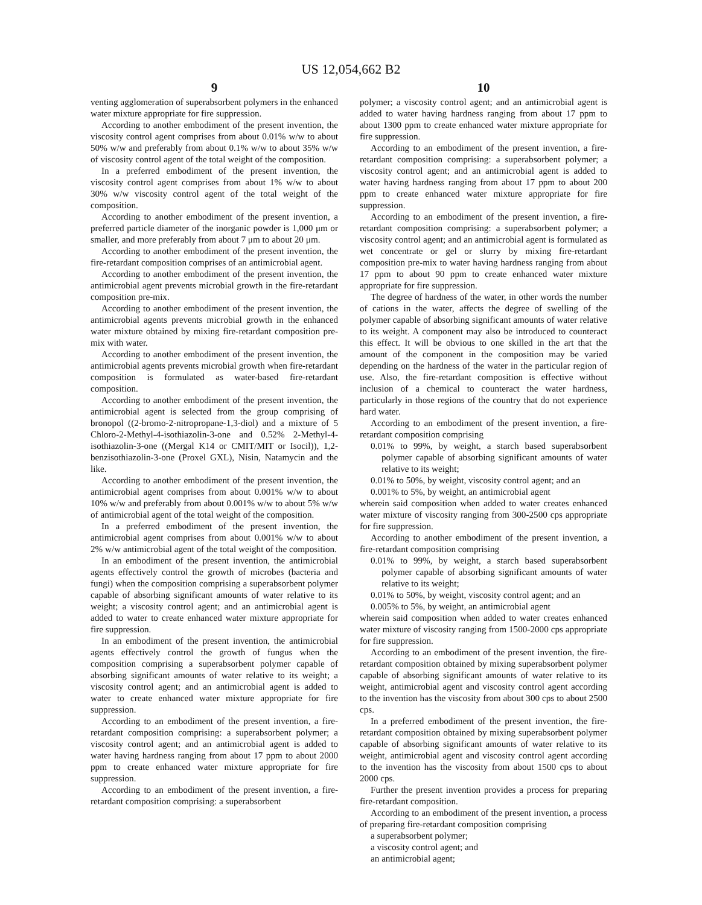US 12,054,662 B2
9
venting agglomeration of superabsorbent polymers in the enhanced water mixture appropriate for fire suppression.
According to another embodiment of the present invention, the viscosity control agent comprises from about 0.01% w/w to about 50% w/w and preferably from about 0.1% w/w to about 35% w/w of viscosity control agent of the total weight of the composition.
In a preferred embodiment of the present invention, the viscosity control agent comprises from about 1% w/w to about 30% w/w viscosity control agent of the total weight of the composition.
According to another embodiment of the present invention, a preferred particle diameter of the inorganic powder is 1,000 μm or smaller, and more preferably from about 7 μm to about 20 μm.
According to another embodiment of the present invention, the fire-retardant composition comprises of an antimicrobial agent.
According to another embodiment of the present invention, the antimicrobial agent prevents microbial growth in the fire-retardant composition pre-mix.
According to another embodiment of the present invention, the antimicrobial agents prevents microbial growth in the enhanced water mixture obtained by mixing fire-retardant composition pre-mix with water.
According to another embodiment of the present invention, the antimicrobial agents prevents microbial growth when fire-retardant composition is formulated as water-based fire-retardant composition.
According to another embodiment of the present invention, the antimicrobial agent is selected from the group comprising of bronopol ((2-bromo-2-nitropropane-1,3-diol) and a mixture of 5 Chloro-2-Methyl-4-isothiazolin-3-one and 0.52% 2-Methyl-4-isothiazolin-3-one ((Mergal K14 or CMIT/MIT or Isocil)), 1,2-benzisothiazolin-3-one (Proxel GXL), Nisin, Natamycin and the like.
According to another embodiment of the present invention, the antimicrobial agent comprises from about 0.001% w/w to about 10% w/w and preferably from about 0.001% w/w to about 5% w/w of antimicrobial agent of the total weight of the composition.
In a preferred embodiment of the present invention, the antimicrobial agent comprises from about 0.001% w/w to about 2% w/w antimicrobial agent of the total weight of the composition.
In an embodiment of the present invention, the antimicrobial agents effectively control the growth of microbes (bacteria and fungi) when the composition comprising a superabsorbent polymer capable of absorbing significant amounts of water relative to its weight; a viscosity control agent; and an antimicrobial agent is added to water to create enhanced water mixture appropriate for fire suppression.
In an embodiment of the present invention, the antimicrobial agents effectively control the growth of fungus when the composition comprising a superabsorbent polymer capable of absorbing significant amounts of water relative to its weight; a viscosity control agent; and an antimicrobial agent is added to water to create enhanced water mixture appropriate for fire suppression.
According to an embodiment of the present invention, a fire-retardant composition comprising: a superabsorbent polymer; a viscosity control agent; and an antimicrobial agent is added to water having hardness ranging from about 17 ppm to about 2000 ppm to create enhanced water mixture appropriate for fire suppression.
According to an embodiment of the present invention, a fire-retardant composition comprising: a superabsorbent
10
polymer; a viscosity control agent; and an antimicrobial agent is added to water having hardness ranging from about 17 ppm to about 1300 ppm to create enhanced water mixture appropriate for fire suppression.
According to an embodiment of the present invention, a fire-retardant composition comprising: a superabsorbent polymer; a viscosity control agent; and an antimicrobial agent is added to water having hardness ranging from about 17 ppm to about 200 ppm to create enhanced water mixture appropriate for fire suppression.
According to an embodiment of the present invention, a fire-retardant composition comprising: a superabsorbent polymer; a viscosity control agent; and an antimicrobial agent is formulated as wet concentrate or gel or slurry by mixing fire-retardant composition pre-mix to water having hardness ranging from about 17 ppm to about 90 ppm to create enhanced water mixture appropriate for fire suppression.
The degree of hardness of the water, in other words the number of cations in the water, affects the degree of swelling of the polymer capable of absorbing significant amounts of water relative to its weight. A component may also be introduced to counteract this effect. It will be obvious to one skilled in the art that the amount of the component in the composition may be varied depending on the hardness of the water in the particular region of use. Also, the fire-retardant composition is effective without inclusion of a chemical to counteract the water hardness, particularly in those regions of the country that do not experience hard water.
According to an embodiment of the present invention, a fire-retardant composition comprising
0.01% to 99%, by weight, a starch based superabsorbent polymer capable of absorbing significant amounts of water relative to its weight;
0.01% to 50%, by weight, viscosity control agent; and an
0.001% to 5%, by weight, an antimicrobial agent
wherein said composition when added to water creates enhanced water mixture of viscosity ranging from 300-2500 cps appropriate for fire suppression.
According to another embodiment of the present invention, a fire-retardant composition comprising
0.01% to 99%, by weight, a starch based superabsorbent polymer capable of absorbing significant amounts of water relative to its weight;
0.01% to 50%, by weight, viscosity control agent; and an
0.005% to 5%, by weight, an antimicrobial agent
wherein said composition when added to water creates enhanced water mixture of viscosity ranging from 1500-2000 cps appropriate for fire suppression.
According to an embodiment of the present invention, the fire-retardant composition obtained by mixing superabsorbent polymer capable of absorbing significant amounts of water relative to its weight, antimicrobial agent and viscosity control agent according to the invention has the viscosity from about 300 cps to about 2500 cps.
In a preferred embodiment of the present invention, the fire-retardant composition obtained by mixing superabsorbent polymer capable of absorbing significant amounts of water relative to its weight, antimicrobial agent and viscosity control agent according to the invention has the viscosity from about 1500 cps to about 2000 cps.
Further the present invention provides a process for preparing fire-retardant composition.
According to an embodiment of the present invention, a process of preparing fire-retardant composition comprising
a superabsorbent polymer;
a viscosity control agent; and
an antimicrobial agent;